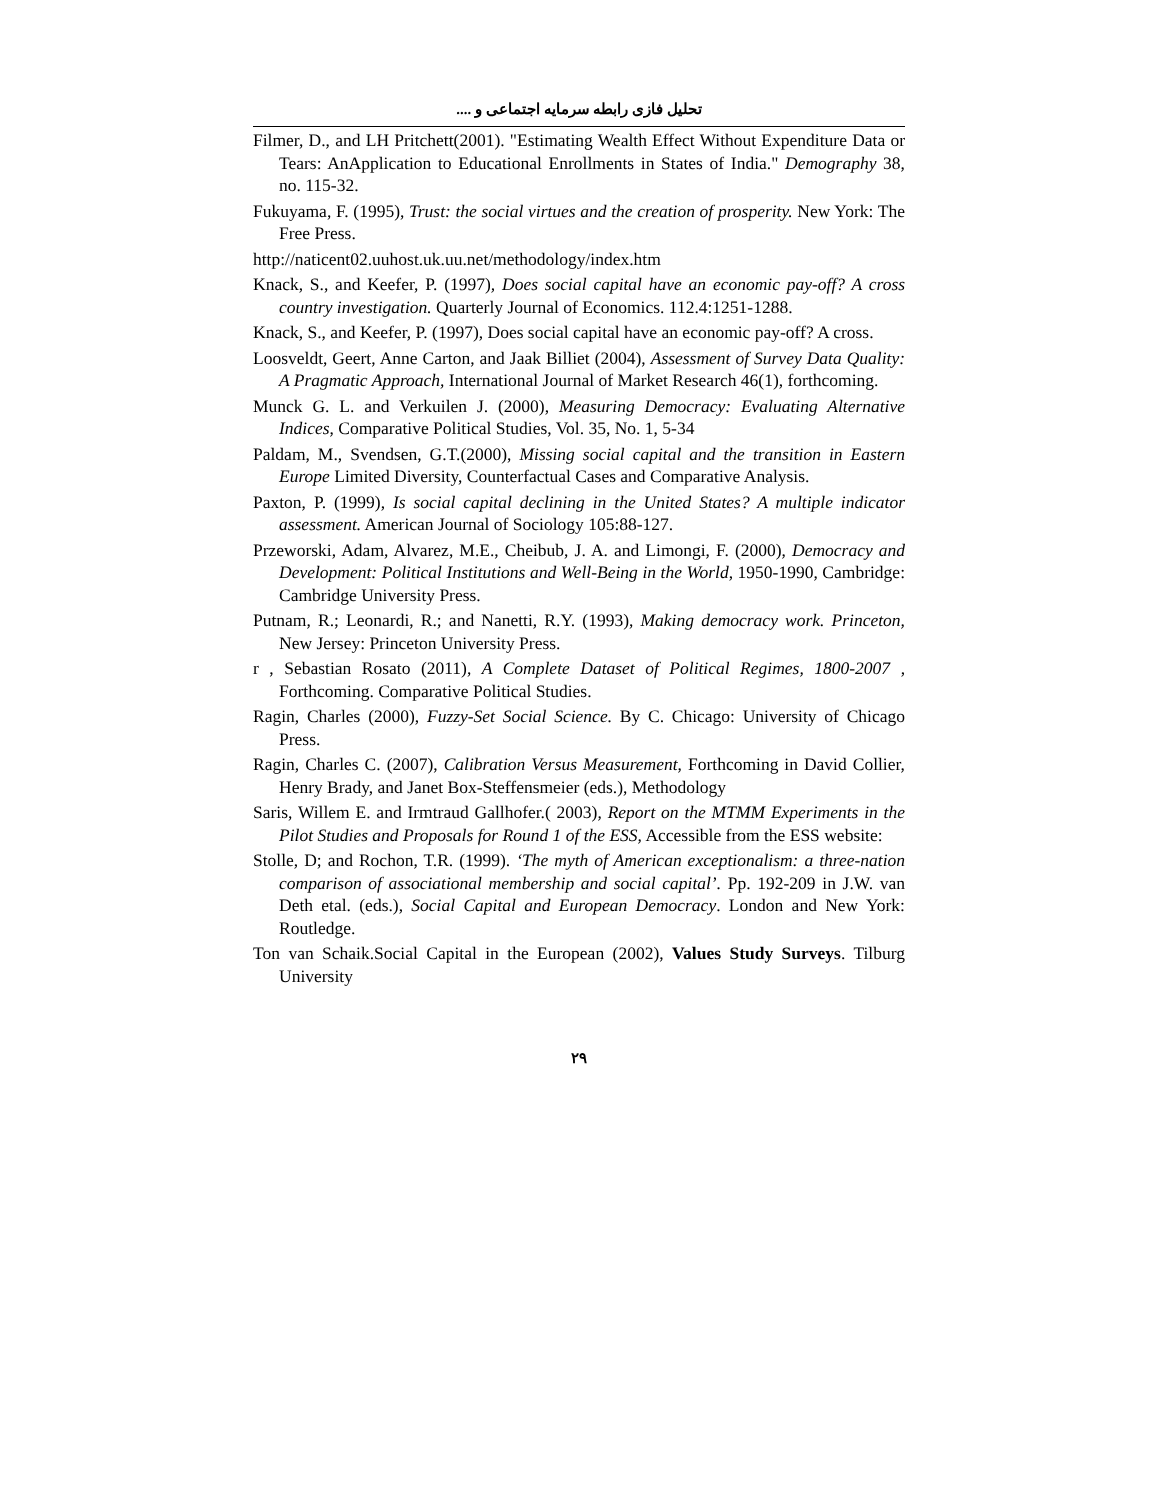تحلیل فازی رابطه سرمایه اجتماعی و ....
Filmer, D., and LH Pritchett(2001). "Estimating Wealth Effect Without Expenditure Data or Tears: AnApplication to Educational Enrollments in States of India." Demography 38, no. 115-32.
Fukuyama, F. (1995), Trust: the social virtues and the creation of prosperity. New York: The Free Press.
http://naticent02.uuhost.uk.uu.net/methodology/index.htm
Knack, S., and Keefer, P. (1997), Does social capital have an economic pay-off? A cross country investigation. Quarterly Journal of Economics. 112.4:1251-1288.
Knack, S., and Keefer, P. (1997), Does social capital have an economic pay-off? A cross.
Loosveldt, Geert, Anne Carton, and Jaak Billiet (2004), Assessment of Survey Data Quality: A Pragmatic Approach, International Journal of Market Research 46(1), forthcoming.
Munck G. L. and Verkuilen J. (2000), Measuring Democracy: Evaluating Alternative Indices, Comparative Political Studies, Vol. 35, No. 1, 5-34
Paldam, M., Svendsen, G.T.(2000), Missing social capital and the transition in Eastern Europe Limited Diversity, Counterfactual Cases and Comparative Analysis.
Paxton, P. (1999), Is social capital declining in the United States? A multiple indicator assessment. American Journal of Sociology 105:88-127.
Przeworski, Adam, Alvarez, M.E., Cheibub, J. A. and Limongi, F. (2000), Democracy and Development: Political Institutions and Well-Being in the World, 1950-1990, Cambridge: Cambridge University Press.
Putnam, R.; Leonardi, R.; and Nanetti, R.Y. (1993), Making democracy work. Princeton, New Jersey: Princeton University Press.
r , Sebastian Rosato (2011), A Complete Dataset of Political Regimes, 1800-2007 , Forthcoming. Comparative Political Studies.
Ragin, Charles (2000), Fuzzy-Set Social Science. By C. Chicago: University of Chicago Press.
Ragin, Charles C. (2007), Calibration Versus Measurement, Forthcoming in David Collier, Henry Brady, and Janet Box-Steffensmeier (eds.), Methodology
Saris, Willem E. and Irmtraud Gallhofer.( 2003), Report on the MTMM Experiments in the Pilot Studies and Proposals for Round 1 of the ESS, Accessible from the ESS website:
Stolle, D; and Rochon, T.R. (1999). ‘The myth of American exceptionalism: a three-nation comparison of associational membership and social capital’. Pp. 192-209 in J.W. van Deth etal. (eds.), Social Capital and European Democracy. London and New York: Routledge.
Ton van Schaik.Social Capital in the European (2002), Values Study Surveys. Tilburg University
۲۹